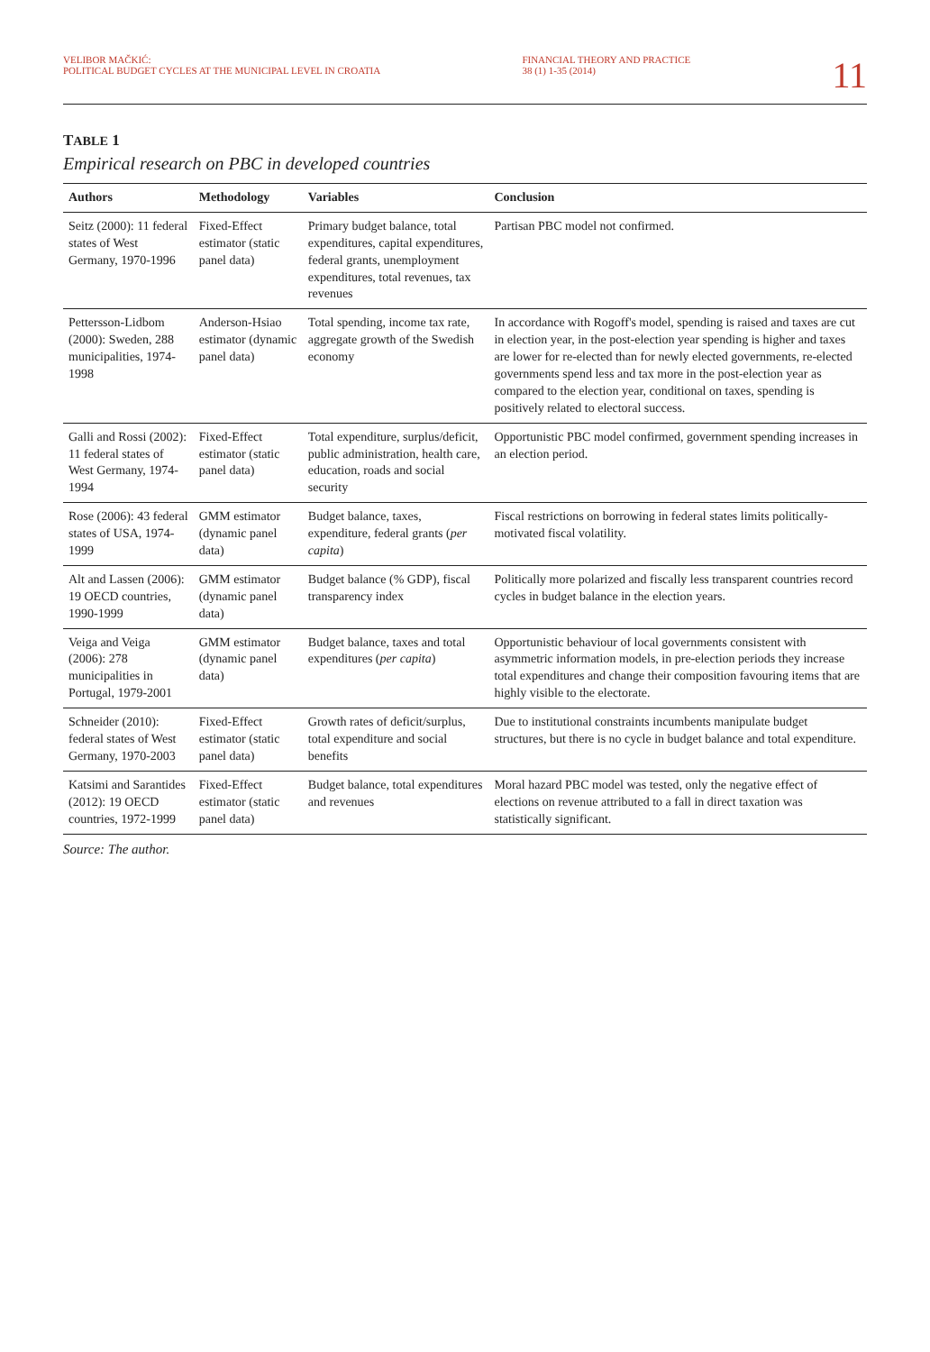VELIBOR MAČKIĆ:
POLITICAL BUDGET CYCLES AT THE MUNICIPAL LEVEL IN CROATIA
FINANCIAL THEORY AND PRACTICE
38 (1) 1-35 (2014)
11
TABLE 1
Empirical research on PBC in developed countries
| Authors | Methodology | Variables | Conclusion |
| --- | --- | --- | --- |
| Seitz (2000): 11 federal states of West Germany, 1970-1996 | Fixed-Effect estimator (static panel data) | Primary budget balance, total expenditures, capital expenditures, federal grants, unemployment expenditures, total revenues, tax revenues | Partisan PBC model not confirmed. |
| Pettersson-Lidbom (2000): Sweden, 288 municipalities, 1974-1998 | Anderson-Hsiao estimator (dynamic panel data) | Total spending, income tax rate, aggregate growth of the Swedish economy | In accordance with Rogoff's model, spending is raised and taxes are cut in election year, in the post-election year spending is higher and taxes are lower for re-elected than for newly elected governments, re-elected governments spend less and tax more in the post-election year as compared to the election year, conditional on taxes, spending is positively related to electoral success. |
| Galli and Rossi (2002): 11 federal states of West Germany, 1974-1994 | Fixed-Effect estimator (static panel data) | Total expenditure, surplus/deficit, public administration, health care, education, roads and social security | Opportunistic PBC model confirmed, government spending increases in an election period. |
| Rose (2006): 43 federal states of USA, 1974-1999 | GMM estimator (dynamic panel data) | Budget balance, taxes, expenditure, federal grants ( per capita ) | Fiscal restrictions on borrowing in federal states limits politically-motivated fiscal volatility. |
| Alt and Lassen (2006): 19 OECD countries, 1990-1999 | GMM estimator (dynamic panel data) | Budget balance (% GDP), fiscal transparency index | Politically more polarized and fiscally less transparent countries record cycles in budget balance in the election years. |
| Veiga and Veiga (2006): 278 municipalities in Portugal, 1979-2001 | GMM estimator (dynamic panel data) | Budget balance, taxes and total expenditures ( per capita ) | Opportunistic behaviour of local governments consistent with asymmetric information models, in pre-election periods they increase total expenditures and change their composition favouring items that are highly visible to the electorate. |
| Schneider (2010): federal states of West Germany, 1970-2003 | Fixed-Effect estimator (static panel data) | Growth rates of deficit/surplus, total expenditure and social benefits | Due to institutional constraints incumbents manipulate budget structures, but there is no cycle in budget balance and total expenditure. |
| Katsimi and Sarantides (2012): 19 OECD countries, 1972-1999 | Fixed-Effect estimator (static panel data) | Budget balance, total expenditures and revenues | Moral hazard PBC model was tested, only the negative effect of elections on revenue attributed to a fall in direct taxation was statistically significant. |
Source: The author.